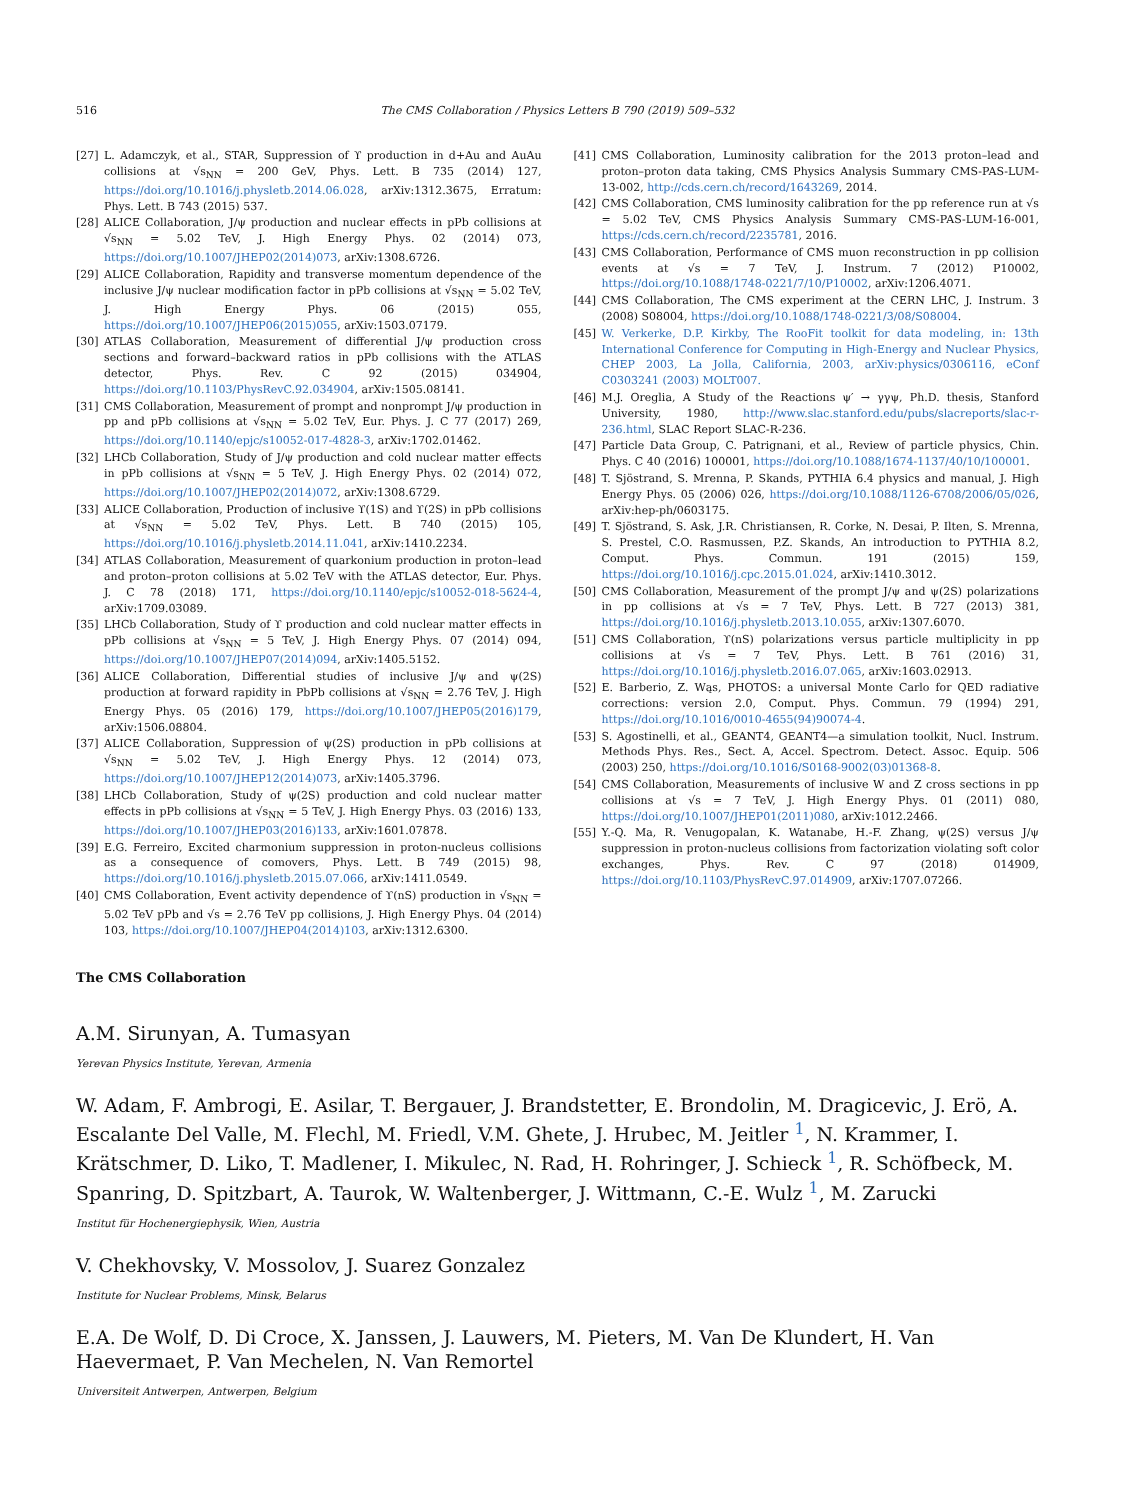516
The CMS Collaboration / Physics Letters B 790 (2019) 509–532
[27] L. Adamczyk, et al., STAR, Suppression of ϒ production in d+Au and AuAu collisions at √s<sub>NN</sub> = 200 GeV, Phys. Lett. B 735 (2014) 127, https://doi.org/10.1016/j.physletb.2014.06.028, arXiv:1312.3675, Erratum: Phys. Lett. B 743 (2015) 537.
[28] ALICE Collaboration, J/ψ production and nuclear effects in pPb collisions at √s<sub>NN</sub> = 5.02 TeV, J. High Energy Phys. 02 (2014) 073, https://doi.org/10.1007/JHEP02(2014)073, arXiv:1308.6726.
[29] ALICE Collaboration, Rapidity and transverse momentum dependence of the inclusive J/ψ nuclear modification factor in pPb collisions at √s<sub>NN</sub> = 5.02 TeV, J. High Energy Phys. 06 (2015) 055, https://doi.org/10.1007/JHEP06(2015)055, arXiv:1503.07179.
[30] ATLAS Collaboration, Measurement of differential J/ψ production cross sections and forward–backward ratios in pPb collisions with the ATLAS detector, Phys. Rev. C 92 (2015) 034904, https://doi.org/10.1103/PhysRevC.92.034904, arXiv:1505.08141.
[31] CMS Collaboration, Measurement of prompt and nonprompt J/ψ production in pp and pPb collisions at √s<sub>NN</sub> = 5.02 TeV, Eur. Phys. J. C 77 (2017) 269, https://doi.org/10.1140/epjc/s10052-017-4828-3, arXiv:1702.01462.
[32] LHCb Collaboration, Study of J/ψ production and cold nuclear matter effects in pPb collisions at √s<sub>NN</sub> = 5 TeV, J. High Energy Phys. 02 (2014) 072, https://doi.org/10.1007/JHEP02(2014)072, arXiv:1308.6729.
[33] ALICE Collaboration, Production of inclusive ϒ(1S) and ϒ(2S) in pPb collisions at √s<sub>NN</sub> = 5.02 TeV, Phys. Lett. B 740 (2015) 105, https://doi.org/10.1016/j.physletb.2014.11.041, arXiv:1410.2234.
[34] ATLAS Collaboration, Measurement of quarkonium production in proton–lead and proton–proton collisions at 5.02 TeV with the ATLAS detector, Eur. Phys. J. C 78 (2018) 171, https://doi.org/10.1140/epjc/s10052-018-5624-4, arXiv:1709.03089.
[35] LHCb Collaboration, Study of ϒ production and cold nuclear matter effects in pPb collisions at √s<sub>NN</sub> = 5 TeV, J. High Energy Phys. 07 (2014) 094, https://doi.org/10.1007/JHEP07(2014)094, arXiv:1405.5152.
[36] ALICE Collaboration, Differential studies of inclusive J/ψ and ψ(2S) production at forward rapidity in PbPb collisions at √s<sub>NN</sub> = 2.76 TeV, J. High Energy Phys. 05 (2016) 179, https://doi.org/10.1007/JHEP05(2016)179, arXiv:1506.08804.
[37] ALICE Collaboration, Suppression of ψ(2S) production in pPb collisions at √s<sub>NN</sub> = 5.02 TeV, J. High Energy Phys. 12 (2014) 073, https://doi.org/10.1007/JHEP12(2014)073, arXiv:1405.3796.
[38] LHCb Collaboration, Study of ψ(2S) production and cold nuclear matter effects in pPb collisions at √s<sub>NN</sub> = 5 TeV, J. High Energy Phys. 03 (2016) 133, https://doi.org/10.1007/JHEP03(2016)133, arXiv:1601.07878.
[39] E.G. Ferreiro, Excited charmonium suppression in proton-nucleus collisions as a consequence of comovers, Phys. Lett. B 749 (2015) 98, https://doi.org/10.1016/j.physletb.2015.07.066, arXiv:1411.0549.
[40] CMS Collaboration, Event activity dependence of ϒ(nS) production in √s<sub>NN</sub> = 5.02 TeV pPb and √s = 2.76 TeV pp collisions, J. High Energy Phys. 04 (2014) 103, https://doi.org/10.1007/JHEP04(2014)103, arXiv:1312.6300.
[41] CMS Collaboration, Luminosity calibration for the 2013 proton–lead and proton–proton data taking, CMS Physics Analysis Summary CMS-PAS-LUM-13-002, http://cds.cern.ch/record/1643269, 2014.
[42] CMS Collaboration, CMS luminosity calibration for the pp reference run at √s = 5.02 TeV, CMS Physics Analysis Summary CMS-PAS-LUM-16-001, https://cds.cern.ch/record/2235781, 2016.
[43] CMS Collaboration, Performance of CMS muon reconstruction in pp collision events at √s = 7 TeV, J. Instrum. 7 (2012) P10002, https://doi.org/10.1088/1748-0221/7/10/P10002, arXiv:1206.4071.
[44] CMS Collaboration, The CMS experiment at the CERN LHC, J. Instrum. 3 (2008) S08004, https://doi.org/10.1088/1748-0221/3/08/S08004.
[45] W. Verkerke, D.P. Kirkby, The RooFit toolkit for data modeling, in: 13th International Conference for Computing in High-Energy and Nuclear Physics, CHEP 2003, La Jolla, California, 2003, arXiv:physics/0306116, eConf C0303241 (2003) MOLT007.
[46] M.J. Oreglia, A Study of the Reactions ψ′ → γγψ, Ph.D. thesis, Stanford University, 1980, http://www.slac.stanford.edu/pubs/slacreports/slac-r-236.html, SLAC Report SLAC-R-236.
[47] Particle Data Group, C. Patrignani, et al., Review of particle physics, Chin. Phys. C 40 (2016) 100001, https://doi.org/10.1088/1674-1137/40/10/100001.
[48] T. Sjöstrand, S. Mrenna, P. Skands, PYTHIA 6.4 physics and manual, J. High Energy Phys. 05 (2006) 026, https://doi.org/10.1088/1126-6708/2006/05/026, arXiv:hep-ph/0603175.
[49] T. Sjöstrand, S. Ask, J.R. Christiansen, R. Corke, N. Desai, P. Ilten, S. Mrenna, S. Prestel, C.O. Rasmussen, P.Z. Skands, An introduction to PYTHIA 8.2, Comput. Phys. Commun. 191 (2015) 159, https://doi.org/10.1016/j.cpc.2015.01.024, arXiv:1410.3012.
[50] CMS Collaboration, Measurement of the prompt J/ψ and ψ(2S) polarizations in pp collisions at √s = 7 TeV, Phys. Lett. B 727 (2013) 381, https://doi.org/10.1016/j.physletb.2013.10.055, arXiv:1307.6070.
[51] CMS Collaboration, ϒ(nS) polarizations versus particle multiplicity in pp collisions at √s = 7 TeV, Phys. Lett. B 761 (2016) 31, https://doi.org/10.1016/j.physletb.2016.07.065, arXiv:1603.02913.
[52] E. Barberio, Z. Wąs, PHOTOS: a universal Monte Carlo for QED radiative corrections: version 2.0, Comput. Phys. Commun. 79 (1994) 291, https://doi.org/10.1016/0010-4655(94)90074-4.
[53] S. Agostinelli, et al., GEANT4, GEANT4—a simulation toolkit, Nucl. Instrum. Methods Phys. Res., Sect. A, Accel. Spectrom. Detect. Assoc. Equip. 506 (2003) 250, https://doi.org/10.1016/S0168-9002(03)01368-8.
[54] CMS Collaboration, Measurements of inclusive W and Z cross sections in pp collisions at √s = 7 TeV, J. High Energy Phys. 01 (2011) 080, https://doi.org/10.1007/JHEP01(2011)080, arXiv:1012.2466.
[55] Y.-Q. Ma, R. Venugopalan, K. Watanabe, H.-F. Zhang, ψ(2S) versus J/ψ suppression in proton-nucleus collisions from factorization violating soft color exchanges, Phys. Rev. C 97 (2018) 014909, https://doi.org/10.1103/PhysRevC.97.014909, arXiv:1707.07266.
The CMS Collaboration
A.M. Sirunyan, A. Tumasyan
Yerevan Physics Institute, Yerevan, Armenia
W. Adam, F. Ambrogi, E. Asilar, T. Bergauer, J. Brandstetter, E. Brondolin, M. Dragicevic, J. Erö, A. Escalante Del Valle, M. Flechl, M. Friedl, V.M. Ghete, J. Hrubec, M. Jeitler <sup>1</sup>, N. Krammer, I. Krätschmer, D. Liko, T. Madlener, I. Mikulec, N. Rad, H. Rohringer, J. Schieck <sup>1</sup>, R. Schöfbeck, M. Spanring, D. Spitzbart, A. Taurok, W. Waltenberger, J. Wittmann, C.-E. Wulz <sup>1</sup>, M. Zarucki
Institut für Hochenergiephysik, Wien, Austria
V. Chekhovsky, V. Mossolov, J. Suarez Gonzalez
Institute for Nuclear Problems, Minsk, Belarus
E.A. De Wolf, D. Di Croce, X. Janssen, J. Lauwers, M. Pieters, M. Van De Klundert, H. Van Haevermaet, P. Van Mechelen, N. Van Remortel
Universiteit Antwerpen, Antwerpen, Belgium